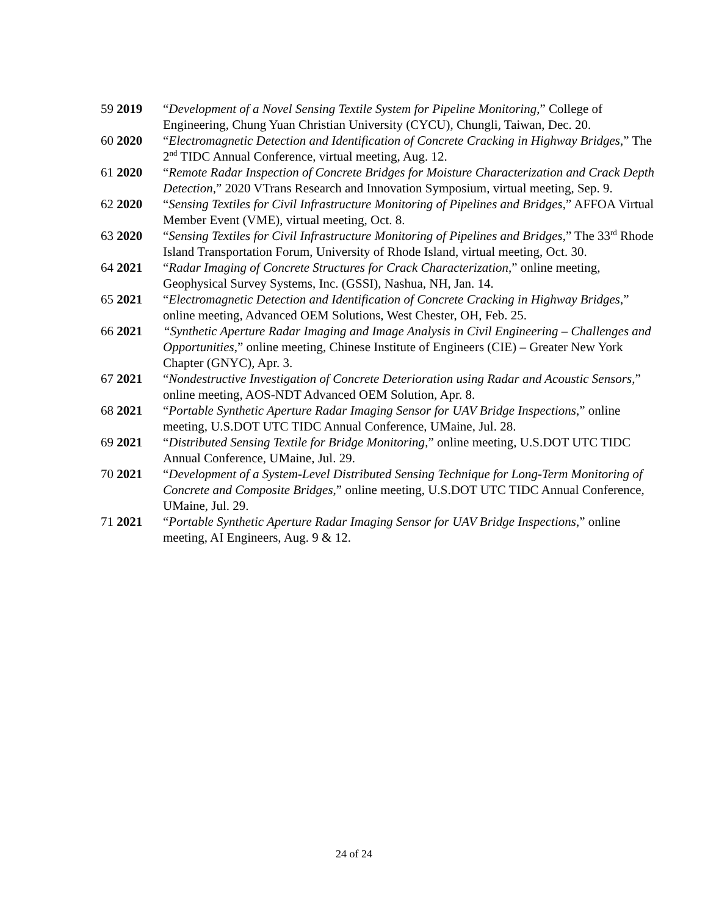59 2019 “Development of a Novel Sensing Textile System for Pipeline Monitoring,” College of Engineering, Chung Yuan Christian University (CYCU), Chungli, Taiwan, Dec. 20.
60 2020 “Electromagnetic Detection and Identification of Concrete Cracking in Highway Bridges,” The 2<sup>nd</sup> TIDC Annual Conference, virtual meeting, Aug. 12.
61 2020 “Remote Radar Inspection of Concrete Bridges for Moisture Characterization and Crack Depth Detection,” 2020 VTrans Research and Innovation Symposium, virtual meeting, Sep. 9.
62 2020 “Sensing Textiles for Civil Infrastructure Monitoring of Pipelines and Bridges,” AFFOA Virtual Member Event (VME), virtual meeting, Oct. 8.
63 2020 “Sensing Textiles for Civil Infrastructure Monitoring of Pipelines and Bridges,” The 33<sup>rd</sup> Rhode Island Transportation Forum, University of Rhode Island, virtual meeting, Oct. 30.
64 2021 “Radar Imaging of Concrete Structures for Crack Characterization,” online meeting, Geophysical Survey Systems, Inc. (GSSI), Nashua, NH, Jan. 14.
65 2021 “Electromagnetic Detection and Identification of Concrete Cracking in Highway Bridges,” online meeting, Advanced OEM Solutions, West Chester, OH, Feb. 25.
66 2021 “Synthetic Aperture Radar Imaging and Image Analysis in Civil Engineering – Challenges and Opportunities,” online meeting, Chinese Institute of Engineers (CIE) – Greater New York Chapter (GNYC), Apr. 3.
67 2021 “Nondestructive Investigation of Concrete Deterioration using Radar and Acoustic Sensors,” online meeting, AOS-NDT Advanced OEM Solution, Apr. 8.
68 2021 “Portable Synthetic Aperture Radar Imaging Sensor for UAV Bridge Inspections,” online meeting, U.S.DOT UTC TIDC Annual Conference, UMaine, Jul. 28.
69 2021 “Distributed Sensing Textile for Bridge Monitoring,” online meeting, U.S.DOT UTC TIDC Annual Conference, UMaine, Jul. 29.
70 2021 “Development of a System-Level Distributed Sensing Technique for Long-Term Monitoring of Concrete and Composite Bridges,” online meeting, U.S.DOT UTC TIDC Annual Conference, UMaine, Jul. 29.
71 2021 “Portable Synthetic Aperture Radar Imaging Sensor for UAV Bridge Inspections,” online meeting, AI Engineers, Aug. 9 & 12.
24 of 24